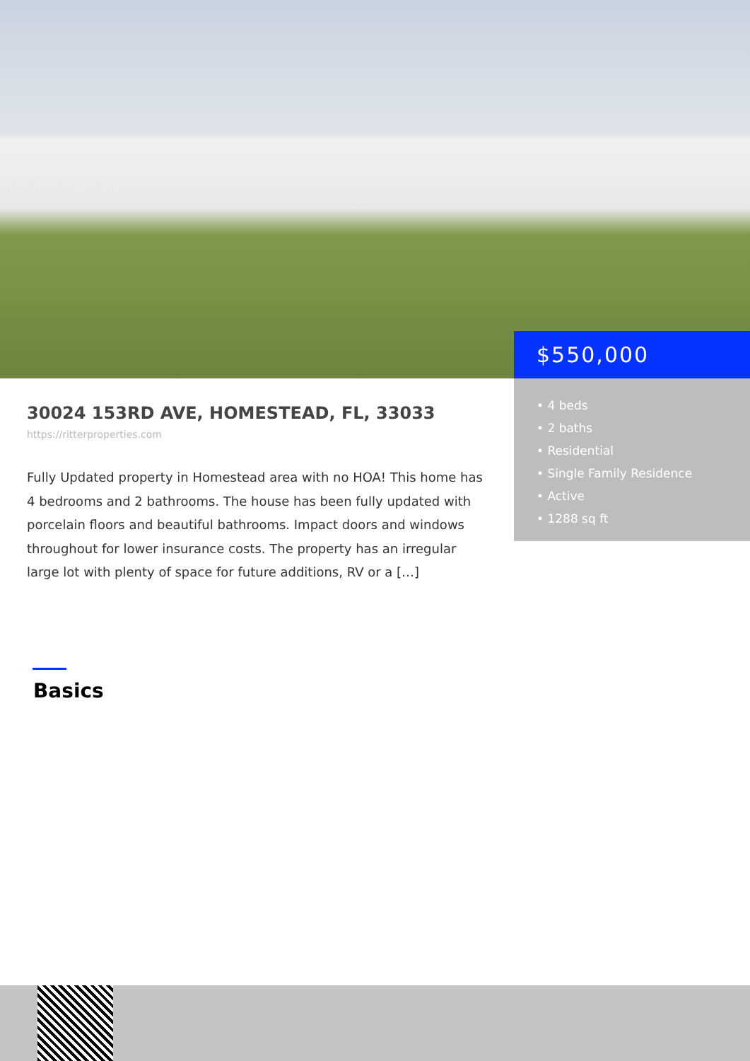A11754224 © Miami MLS® 2025
$550,000
• 4 beds
• 2 baths
• Residential
• Single Family Residence
• Active
• 1288 sq ft
30024 153RD AVE, HOMESTEAD, FL, 33033
https://ritterproperties.com
Fully Updated property in Homestead area with no HOA! This home has 4 bedrooms and 2 bathrooms. The house has been fully updated with porcelain floors and beautiful bathrooms. Impact doors and windows throughout for lower insurance costs. The property has an irregular large lot with plenty of space for future additions, RV or a […]
Basics